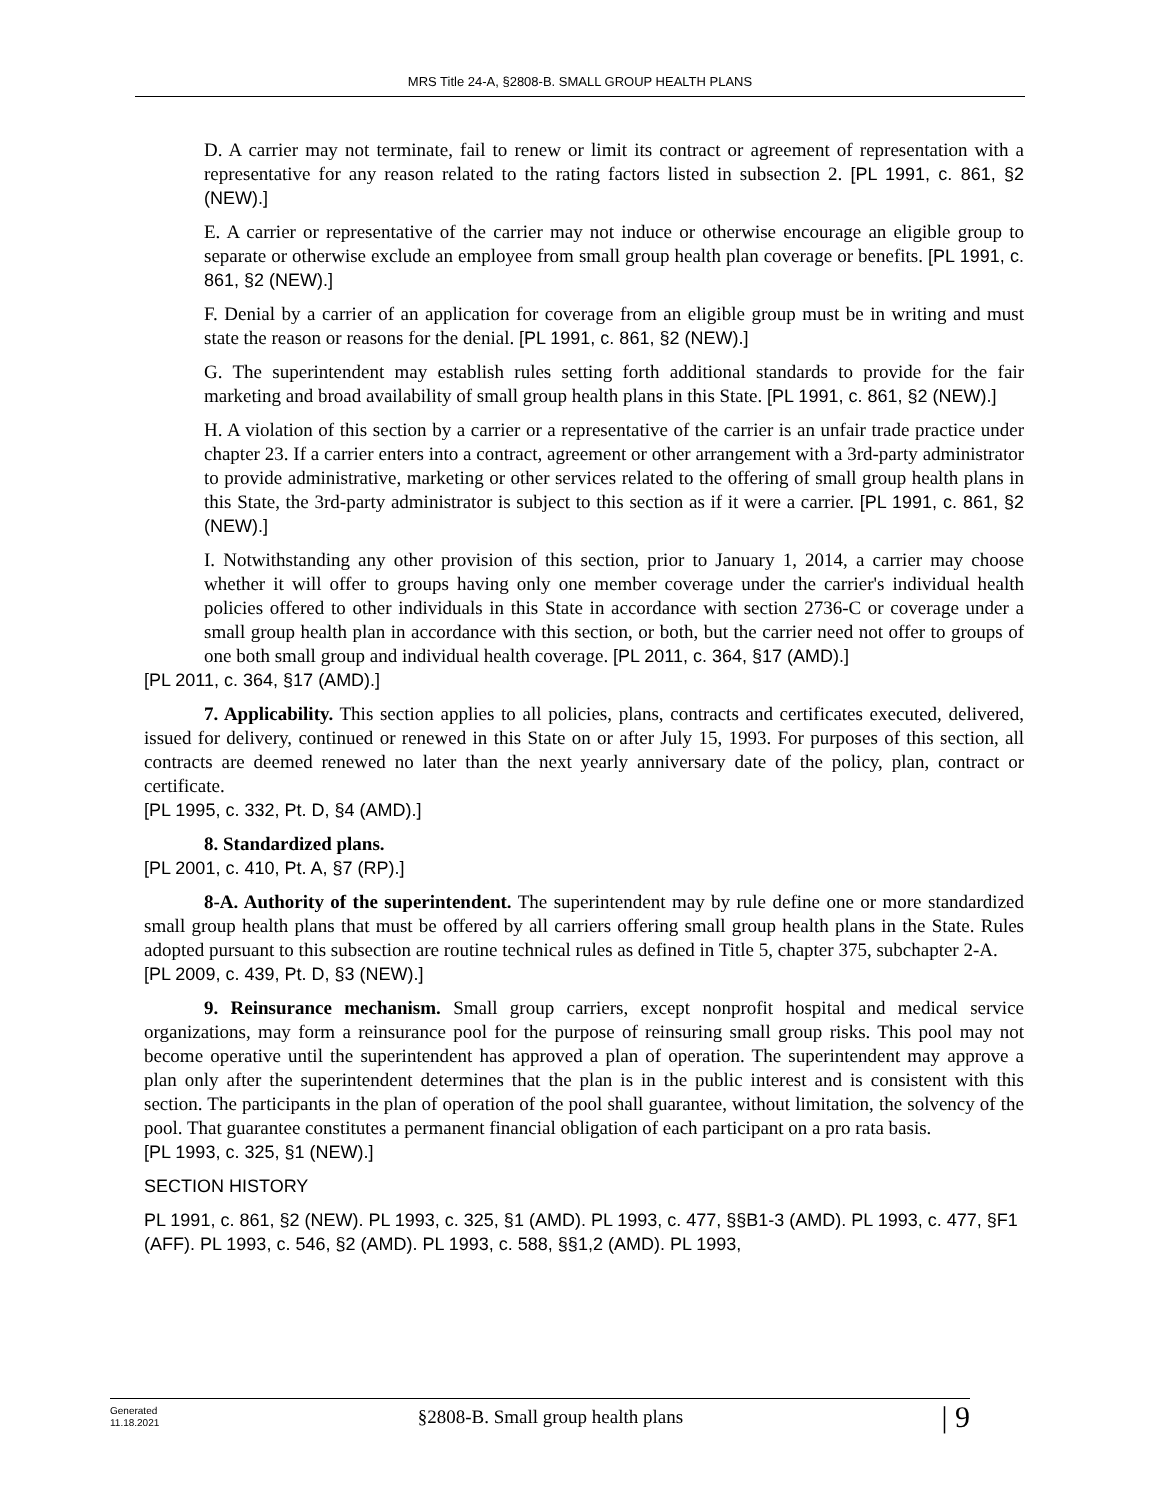MRS Title 24-A, §2808-B. SMALL GROUP HEALTH PLANS
D. A carrier may not terminate, fail to renew or limit its contract or agreement of representation with a representative for any reason related to the rating factors listed in subsection 2. [PL 1991, c. 861, §2 (NEW).]
E. A carrier or representative of the carrier may not induce or otherwise encourage an eligible group to separate or otherwise exclude an employee from small group health plan coverage or benefits. [PL 1991, c. 861, §2 (NEW).]
F. Denial by a carrier of an application for coverage from an eligible group must be in writing and must state the reason or reasons for the denial. [PL 1991, c. 861, §2 (NEW).]
G. The superintendent may establish rules setting forth additional standards to provide for the fair marketing and broad availability of small group health plans in this State. [PL 1991, c. 861, §2 (NEW).]
H. A violation of this section by a carrier or a representative of the carrier is an unfair trade practice under chapter 23. If a carrier enters into a contract, agreement or other arrangement with a 3rd-party administrator to provide administrative, marketing or other services related to the offering of small group health plans in this State, the 3rd-party administrator is subject to this section as if it were a carrier. [PL 1991, c. 861, §2 (NEW).]
I. Notwithstanding any other provision of this section, prior to January 1, 2014, a carrier may choose whether it will offer to groups having only one member coverage under the carrier's individual health policies offered to other individuals in this State in accordance with section 2736-C or coverage under a small group health plan in accordance with this section, or both, but the carrier need not offer to groups of one both small group and individual health coverage. [PL 2011, c. 364, §17 (AMD).]
[PL 2011, c. 364, §17 (AMD).]
7. Applicability. This section applies to all policies, plans, contracts and certificates executed, delivered, issued for delivery, continued or renewed in this State on or after July 15, 1993. For purposes of this section, all contracts are deemed renewed no later than the next yearly anniversary date of the policy, plan, contract or certificate.
[PL 1995, c. 332, Pt. D, §4 (AMD).]
8. Standardized plans.
[PL 2001, c. 410, Pt. A, §7 (RP).]
8-A. Authority of the superintendent. The superintendent may by rule define one or more standardized small group health plans that must be offered by all carriers offering small group health plans in the State. Rules adopted pursuant to this subsection are routine technical rules as defined in Title 5, chapter 375, subchapter 2-A.
[PL 2009, c. 439, Pt. D, §3 (NEW).]
9. Reinsurance mechanism. Small group carriers, except nonprofit hospital and medical service organizations, may form a reinsurance pool for the purpose of reinsuring small group risks. This pool may not become operative until the superintendent has approved a plan of operation. The superintendent may approve a plan only after the superintendent determines that the plan is in the public interest and is consistent with this section. The participants in the plan of operation of the pool shall guarantee, without limitation, the solvency of the pool. That guarantee constitutes a permanent financial obligation of each participant on a pro rata basis.
[PL 1993, c. 325, §1 (NEW).]
SECTION HISTORY
PL 1991, c. 861, §2 (NEW). PL 1993, c. 325, §1 (AMD). PL 1993, c. 477, §§B1-3 (AMD). PL 1993, c. 477, §F1 (AFF). PL 1993, c. 546, §2 (AMD). PL 1993, c. 588, §§1,2 (AMD). PL 1993,
Generated
11.18.2021
§2808-B. Small group health plans
| 9